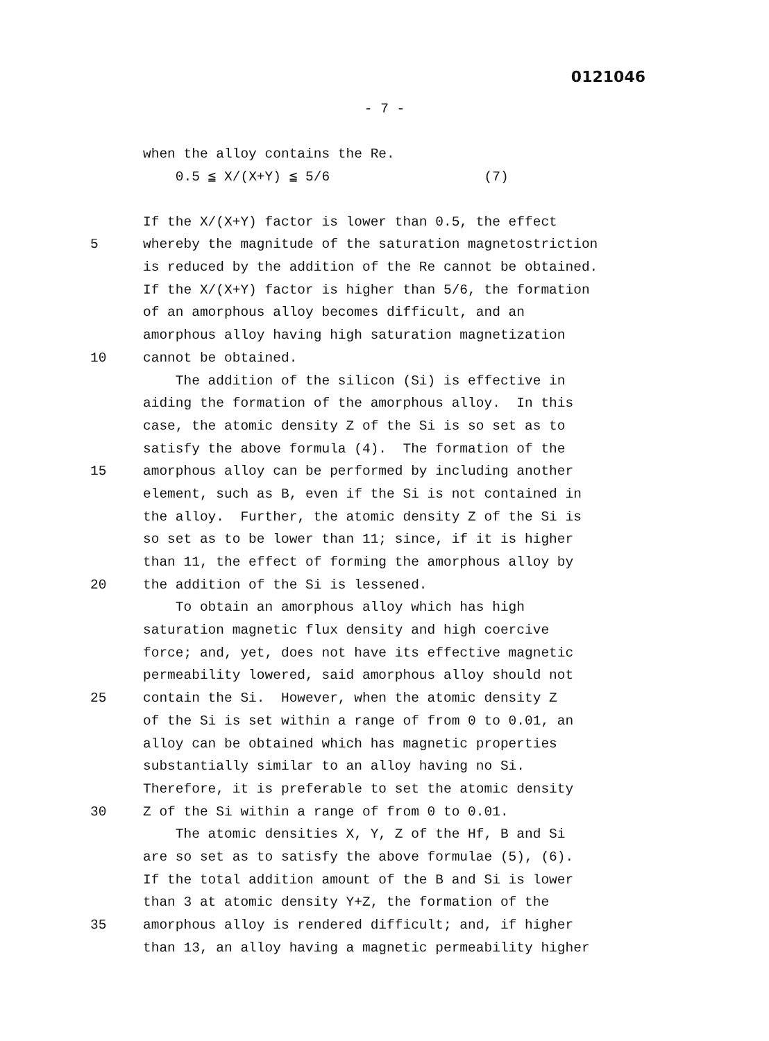0121046
- 7 -
when the alloy contains the Re.
0.5 ≦ X/(X+Y) ≦ 5/6 (7)
If the X/(X+Y) factor is lower than 0.5, the effect
5 whereby the magnitude of the saturation magnetostriction
is reduced by the addition of the Re cannot be obtained.
If the X/(X+Y) factor is higher than 5/6, the formation
of an amorphous alloy becomes difficult, and an
amorphous alloy having high saturation magnetization
10 cannot be obtained.
The addition of the silicon (Si) is effective in
aiding the formation of the amorphous alloy. In this
case, the atomic density Z of the Si is so set as to
satisfy the above formula (4). The formation of the
15 amorphous alloy can be performed by including another
element, such as B, even if the Si is not contained in
the alloy. Further, the atomic density Z of the Si is
so set as to be lower than 11; since, if it is higher
than 11, the effect of forming the amorphous alloy by
20 the addition of the Si is lessened.
To obtain an amorphous alloy which has high
saturation magnetic flux density and high coercive
force; and, yet, does not have its effective magnetic
permeability lowered, said amorphous alloy should not
25 contain the Si. However, when the atomic density Z
of the Si is set within a range of from 0 to 0.01, an
alloy can be obtained which has magnetic properties
substantially similar to an alloy having no Si.
Therefore, it is preferable to set the atomic density
30 Z of the Si within a range of from 0 to 0.01.
The atomic densities X, Y, Z of the Hf, B and Si
are so set as to satisfy the above formulae (5), (6).
If the total addition amount of the B and Si is lower
than 3 at atomic density Y+Z, the formation of the
35 amorphous alloy is rendered difficult; and, if higher
than 13, an alloy having a magnetic permeability higher